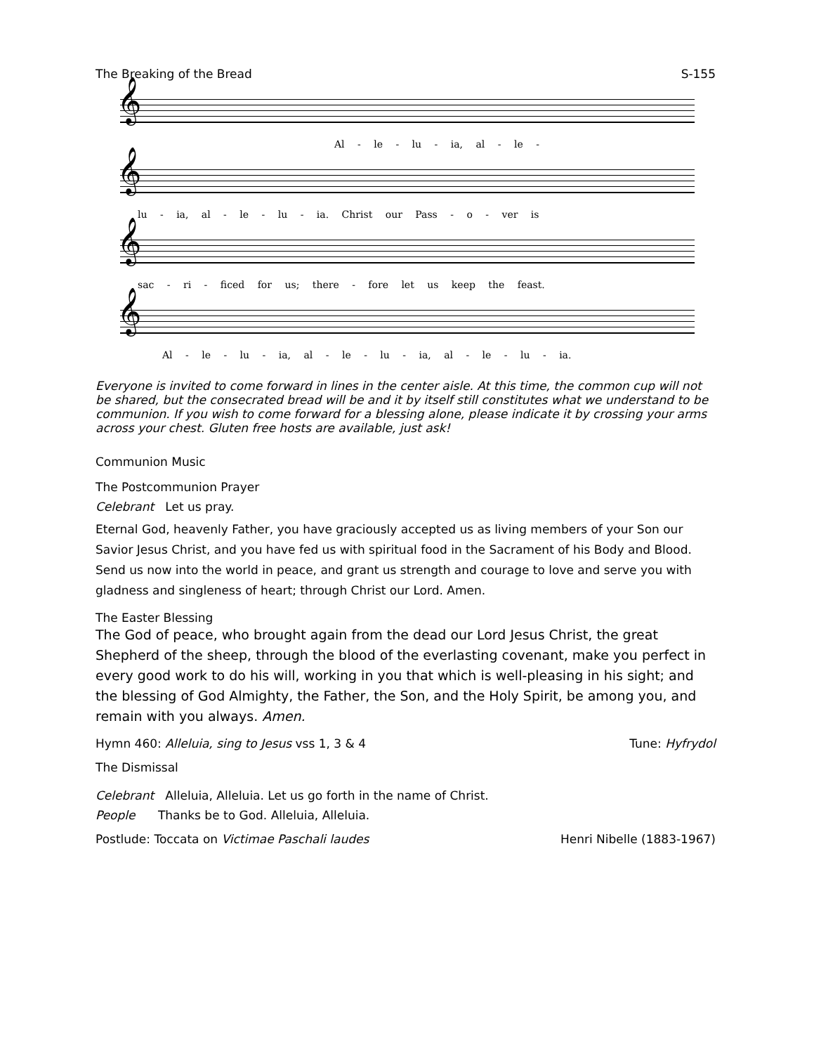The Breaking of the Bread S-155
𝄞
Al - le - lu - ia, al - le -
𝄞
lu - ia, al - le - lu - ia. Christ our Pass - o - ver is
𝄞
sac - ri - ficed for us; there - fore let us keep the feast.
𝄞
Al - le - lu - ia, al - le - lu - ia, al - le - lu - ia.
Everyone is invited to come forward in lines in the center aisle. At this time, the common cup will not be shared, but the consecrated bread will be and it by itself still constitutes what we understand to be communion. If you wish to come forward for a blessing alone, please indicate it by crossing your arms across your chest. Gluten free hosts are available, just ask!
Communion Music
The Postcommunion Prayer
Celebrant Let us pray.
Eternal God, heavenly Father, you have graciously accepted us as living members of your Son our Savior Jesus Christ, and you have fed us with spiritual food in the Sacrament of his Body and Blood. Send us now into the world in peace, and grant us strength and courage to love and serve you with gladness and singleness of heart; through Christ our Lord. Amen.
The Easter Blessing
The God of peace, who brought again from the dead our Lord Jesus Christ, the great Shepherd of the sheep, through the blood of the everlasting covenant, make you perfect in every good work to do his will, working in you that which is well-pleasing in his sight; and the blessing of God Almighty, the Father, the Son, and the Holy Spirit, be among you, and remain with you always. Amen.
Hymn 460: Alleluia, sing to Jesus vss 1, 3 & 4 Tune: Hyfrydol
The Dismissal
Celebrant Alleluia, Alleluia. Let us go forth in the name of Christ.
People Thanks be to God. Alleluia, Alleluia.
Postlude: Toccata on Victimae Paschali laudes Henri Nibelle (1883-1967)